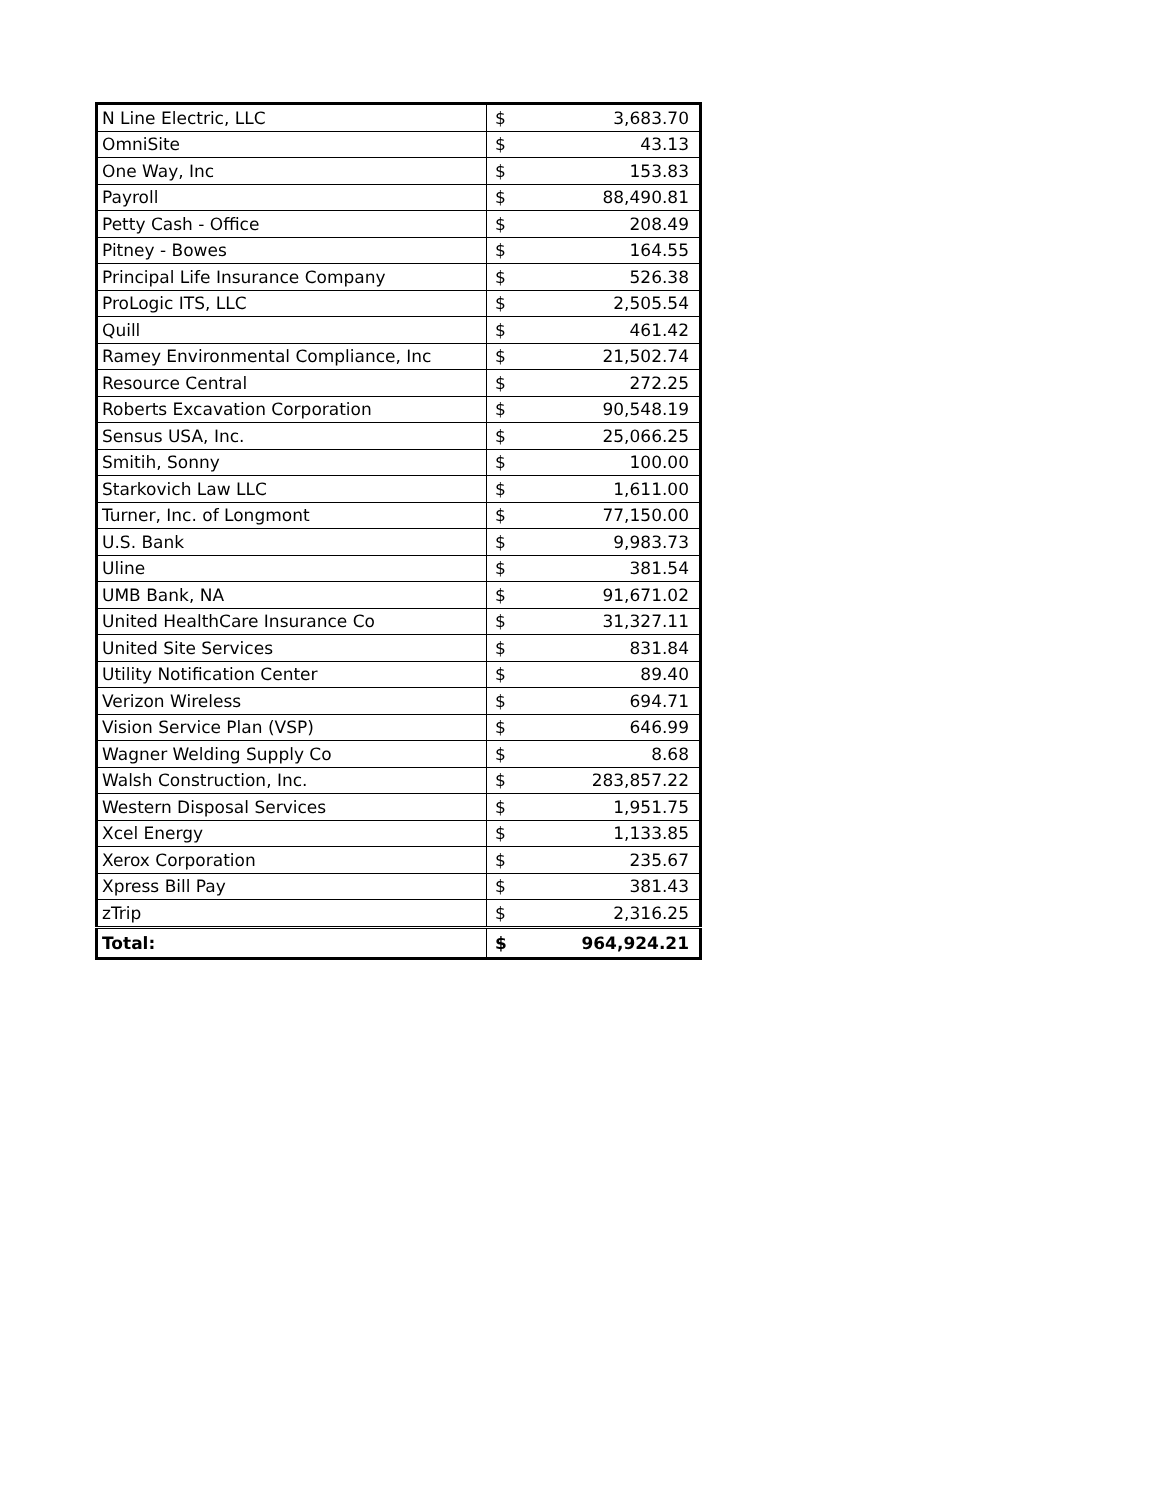| N Line Electric, LLC | $ | 3,683.70 |
| OmniSite | $ | 43.13 |
| One Way, Inc | $ | 153.83 |
| Payroll | $ | 88,490.81 |
| Petty Cash - Office | $ | 208.49 |
| Pitney - Bowes | $ | 164.55 |
| Principal Life Insurance Company | $ | 526.38 |
| ProLogic ITS, LLC | $ | 2,505.54 |
| Quill | $ | 461.42 |
| Ramey Environmental Compliance, Inc | $ | 21,502.74 |
| Resource Central | $ | 272.25 |
| Roberts Excavation Corporation | $ | 90,548.19 |
| Sensus USA, Inc. | $ | 25,066.25 |
| Smitih, Sonny | $ | 100.00 |
| Starkovich Law LLC | $ | 1,611.00 |
| Turner, Inc. of Longmont | $ | 77,150.00 |
| U.S. Bank | $ | 9,983.73 |
| Uline | $ | 381.54 |
| UMB Bank, NA | $ | 91,671.02 |
| United HealthCare Insurance Co | $ | 31,327.11 |
| United Site Services | $ | 831.84 |
| Utility Notification Center | $ | 89.40 |
| Verizon Wireless | $ | 694.71 |
| Vision Service Plan (VSP) | $ | 646.99 |
| Wagner Welding Supply Co | $ | 8.68 |
| Walsh Construction, Inc. | $ | 283,857.22 |
| Western Disposal Services | $ | 1,951.75 |
| Xcel Energy | $ | 1,133.85 |
| Xerox Corporation | $ | 235.67 |
| Xpress Bill Pay | $ | 381.43 |
| zTrip | $ | 2,316.25 |
| Total: | $ | 964,924.21 |